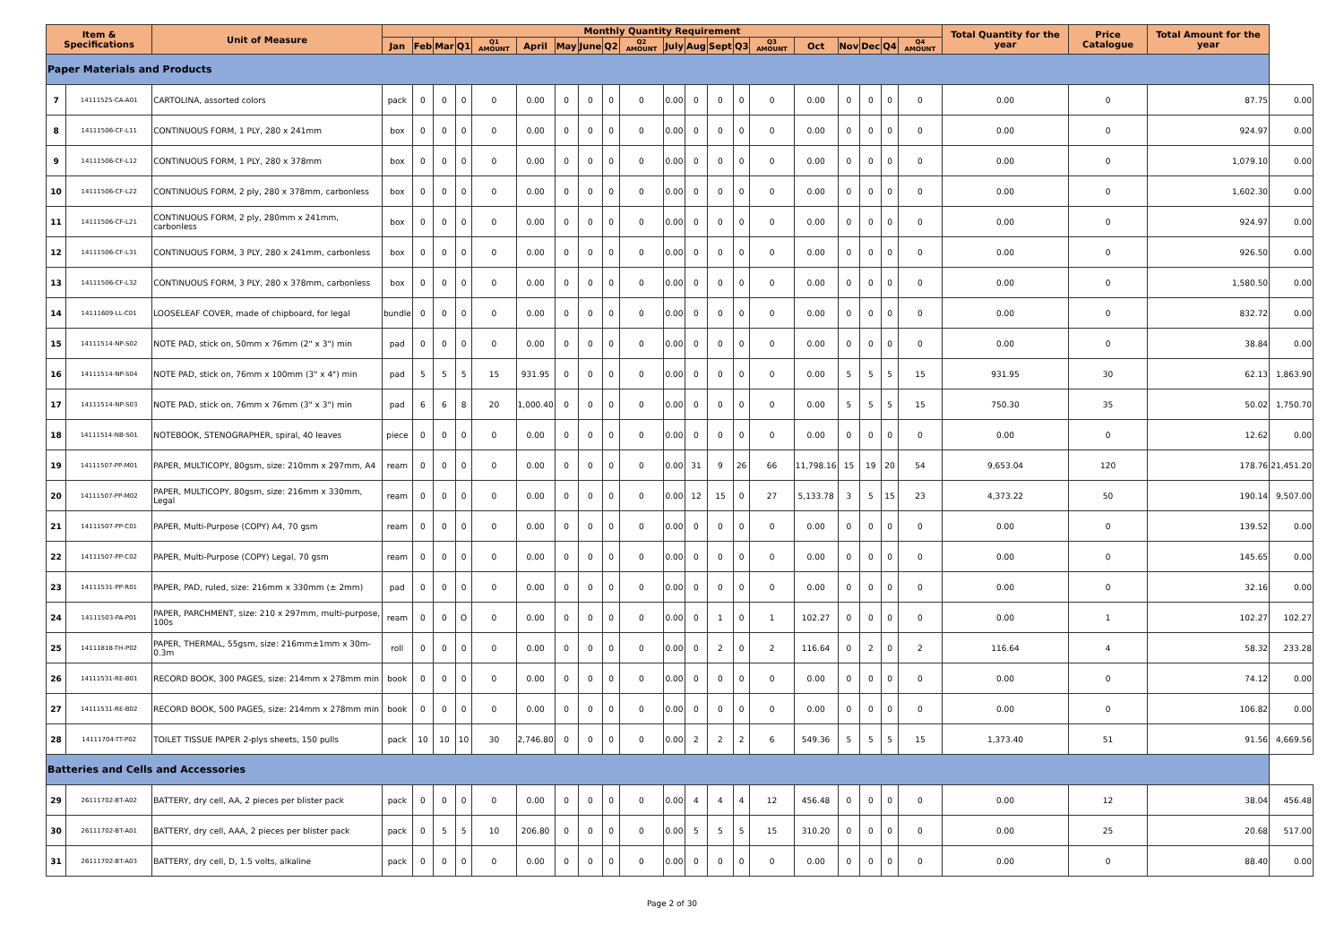| Item & Specifications | | Unit of Measure | Monthly Quantity Requirement | | | | | | | | | | | | | | | | | | | | Total Quantity for the year | Price Catalogue | Total Amount for the year | |
| --- | --- | --- | --- | --- | --- | --- | --- | --- | --- | --- | --- | --- | --- | --- | --- | --- | --- | --- | --- | --- | --- | --- | --- | --- | --- | --- |
| | | | Jan | Feb | Mar | Q1 | Q1 AMOUNT | April | May | June | Q2 | Q2 AMOUNT | July | Aug | Sept | Q3 | Q3 AMOUNT | Oct | Nov | Dec | Q4 | Q4 AMOUNT | | | | |
| Paper Materials and Products | | | | | | | | | | | | | | | | | | | | | | | | | | |
| 7 | 14111525-CA-A01 | CARTOLINA, assorted colors | pack | 0 | 0 | 0 | 0 | 0.00 | 0 | 0 | 0 | 0 | 0.00 | 0 | 0 | 0 | 0 | 0.00 | 0 | 0 | 0 | 0 | 0.00 | 0 | 87.75 | 0.00 |
| 8 | 14111506-CF-L11 | CONTINUOUS FORM, 1 PLY, 280 x 241mm | box | 0 | 0 | 0 | 0 | 0.00 | 0 | 0 | 0 | 0 | 0.00 | 0 | 0 | 0 | 0 | 0.00 | 0 | 0 | 0 | 0 | 0.00 | 0 | 924.97 | 0.00 |
| 9 | 14111506-CF-L12 | CONTINUOUS FORM, 1 PLY, 280 x 378mm | box | 0 | 0 | 0 | 0 | 0.00 | 0 | 0 | 0 | 0 | 0.00 | 0 | 0 | 0 | 0 | 0.00 | 0 | 0 | 0 | 0 | 0.00 | 0 | 1,079.10 | 0.00 |
| 10 | 14111506-CF-L22 | CONTINUOUS FORM, 2 ply, 280 x 378mm, carbonless | box | 0 | 0 | 0 | 0 | 0.00 | 0 | 0 | 0 | 0 | 0.00 | 0 | 0 | 0 | 0 | 0.00 | 0 | 0 | 0 | 0 | 0.00 | 0 | 1,602.30 | 0.00 |
| 11 | 14111506-CF-L21 | CONTINUOUS FORM, 2 ply, 280mm x 241mm, carbonless | box | 0 | 0 | 0 | 0 | 0.00 | 0 | 0 | 0 | 0 | 0.00 | 0 | 0 | 0 | 0 | 0.00 | 0 | 0 | 0 | 0 | 0.00 | 0 | 924.97 | 0.00 |
| 12 | 14111506-CF-L31 | CONTINUOUS FORM, 3 PLY, 280 x 241mm, carbonless | box | 0 | 0 | 0 | 0 | 0.00 | 0 | 0 | 0 | 0 | 0.00 | 0 | 0 | 0 | 0 | 0.00 | 0 | 0 | 0 | 0 | 0.00 | 0 | 926.50 | 0.00 |
| 13 | 14111506-CF-L32 | CONTINUOUS FORM, 3 PLY, 280 x 378mm, carbonless | box | 0 | 0 | 0 | 0 | 0.00 | 0 | 0 | 0 | 0 | 0.00 | 0 | 0 | 0 | 0 | 0.00 | 0 | 0 | 0 | 0 | 0.00 | 0 | 1,580.50 | 0.00 |
| 14 | 14111609-LL-C01 | LOOSELEAF COVER, made of chipboard, for legal | bundle | 0 | 0 | 0 | 0 | 0.00 | 0 | 0 | 0 | 0 | 0.00 | 0 | 0 | 0 | 0 | 0.00 | 0 | 0 | 0 | 0 | 0.00 | 0 | 832.72 | 0.00 |
| 15 | 14111514-NP-S02 | NOTE PAD, stick on, 50mm x 76mm (2" x 3") min | pad | 0 | 0 | 0 | 0 | 0.00 | 0 | 0 | 0 | 0 | 0.00 | 0 | 0 | 0 | 0 | 0.00 | 0 | 0 | 0 | 0 | 0.00 | 0 | 38.84 | 0.00 |
| 16 | 14111514-NP-S04 | NOTE PAD, stick on, 76mm x 100mm (3" x 4") min | pad | 5 | 5 | 5 | 15 | 931.95 | 0 | 0 | 0 | 0 | 0.00 | 0 | 0 | 0 | 0 | 0.00 | 5 | 5 | 5 | 15 | 931.95 | 30 | 62.13 | 1,863.90 |
| 17 | 14111514-NP-S03 | NOTE PAD, stick on, 76mm x 76mm (3" x 3") min | pad | 6 | 6 | 8 | 20 | 1,000.40 | 0 | 0 | 0 | 0 | 0.00 | 0 | 0 | 0 | 0 | 0.00 | 5 | 5 | 5 | 15 | 750.30 | 35 | 50.02 | 1,750.70 |
| 18 | 14111514-NB-S01 | NOTEBOOK, STENOGRAPHER, spiral, 40 leaves | piece | 0 | 0 | 0 | 0 | 0.00 | 0 | 0 | 0 | 0 | 0.00 | 0 | 0 | 0 | 0 | 0.00 | 0 | 0 | 0 | 0 | 0.00 | 0 | 12.62 | 0.00 |
| 19 | 14111507-PP-M01 | PAPER, MULTICOPY, 80gsm, size: 210mm x 297mm, A4 | ream | 0 | 0 | 0 | 0 | 0.00 | 0 | 0 | 0 | 0 | 0.00 | 31 | 9 | 26 | 66 | 11,798.16 | 15 | 19 | 20 | 54 | 9,653.04 | 120 | 178.76 | 21,451.20 |
| 20 | 14111507-PP-M02 | PAPER, MULTICOPY, 80gsm, size: 216mm x 330mm, Legal | ream | 0 | 0 | 0 | 0 | 0.00 | 0 | 0 | 0 | 0 | 0.00 | 12 | 15 | 0 | 27 | 5,133.78 | 3 | 5 | 15 | 23 | 4,373.22 | 50 | 190.14 | 9,507.00 |
| 21 | 14111507-PP-C01 | PAPER, Multi-Purpose (COPY) A4, 70 gsm | ream | 0 | 0 | 0 | 0 | 0.00 | 0 | 0 | 0 | 0 | 0.00 | 0 | 0 | 0 | 0 | 0.00 | 0 | 0 | 0 | 0 | 0.00 | 0 | 139.52 | 0.00 |
| 22 | 14111507-PP-C02 | PAPER, Multi-Purpose (COPY) Legal, 70 gsm | ream | 0 | 0 | 0 | 0 | 0.00 | 0 | 0 | 0 | 0 | 0.00 | 0 | 0 | 0 | 0 | 0.00 | 0 | 0 | 0 | 0 | 0.00 | 0 | 145.65 | 0.00 |
| 23 | 14111531-PP-R01 | PAPER, PAD, ruled, size: 216mm x 330mm (± 2mm) | pad | 0 | 0 | 0 | 0 | 0.00 | 0 | 0 | 0 | 0 | 0.00 | 0 | 0 | 0 | 0 | 0.00 | 0 | 0 | 0 | 0 | 0.00 | 0 | 32.16 | 0.00 |
| 24 | 14111503-PA-P01 | PAPER, PARCHMENT, size: 210 x 297mm, multi-purpose, 100s | ream | 0 | 0 | O | 0 | 0.00 | 0 | 0 | 0 | 0 | 0.00 | 0 | 1 | 0 | 1 | 102.27 | 0 | 0 | 0 | 0 | 0.00 | 1 | 102.27 | 102.27 |
| 25 | 14111818-TH-P02 | PAPER, THERMAL, 55gsm, size: 216mm±1mm x 30m-0.3m | roll | 0 | 0 | 0 | 0 | 0.00 | 0 | 0 | 0 | 0 | 0.00 | 0 | 2 | 0 | 2 | 116.64 | 0 | 2 | 0 | 2 | 116.64 | 4 | 58.32 | 233.28 |
| 26 | 14111531-RE-B01 | RECORD BOOK, 300 PAGES, size: 214mm x 278mm min | book | 0 | 0 | 0 | 0 | 0.00 | 0 | 0 | 0 | 0 | 0.00 | 0 | 0 | 0 | 0 | 0.00 | 0 | 0 | 0 | 0 | 0.00 | 0 | 74.12 | 0.00 |
| 27 | 14111531-RE-B02 | RECORD BOOK, 500 PAGES, size: 214mm x 278mm min | book | 0 | 0 | 0 | 0 | 0.00 | 0 | 0 | 0 | 0 | 0.00 | 0 | 0 | 0 | 0 | 0.00 | 0 | 0 | 0 | 0 | 0.00 | 0 | 106.82 | 0.00 |
| 28 | 14111704-TT-P02 | TOILET TISSUE PAPER 2-plys sheets, 150 pulls | pack | 10 | 10 | 10 | 30 | 2,746.80 | 0 | 0 | 0 | 0 | 0.00 | 2 | 2 | 2 | 6 | 549.36 | 5 | 5 | 5 | 15 | 1,373.40 | 51 | 91.56 | 4,669.56 |
| Batteries and Cells and Accessories | | | | | | | | | | | | | | | | | | | | | | | | | | |
| 29 | 26111702-BT-A02 | BATTERY, dry cell, AA, 2 pieces per blister pack | pack | 0 | 0 | 0 | 0 | 0.00 | 0 | 0 | 0 | 0 | 0.00 | 4 | 4 | 4 | 12 | 456.48 | 0 | 0 | 0 | 0 | 0.00 | 12 | 38.04 | 456.48 |
| 30 | 26111702-BT-A01 | BATTERY, dry cell, AAA, 2 pieces per blister pack | pack | 0 | 5 | 5 | 10 | 206.80 | 0 | 0 | 0 | 0 | 0.00 | 5 | 5 | 5 | 15 | 310.20 | 0 | 0 | 0 | 0 | 0.00 | 25 | 20.68 | 517.00 |
| 31 | 26111702-BT-A03 | BATTERY, dry cell, D, 1.5 volts, alkaline | pack | 0 | 0 | 0 | 0 | 0.00 | 0 | 0 | 0 | 0 | 0.00 | 0 | 0 | 0 | 0 | 0.00 | 0 | 0 | 0 | 0 | 0.00 | 0 | 88.40 | 0.00 |
Page 2 of 30